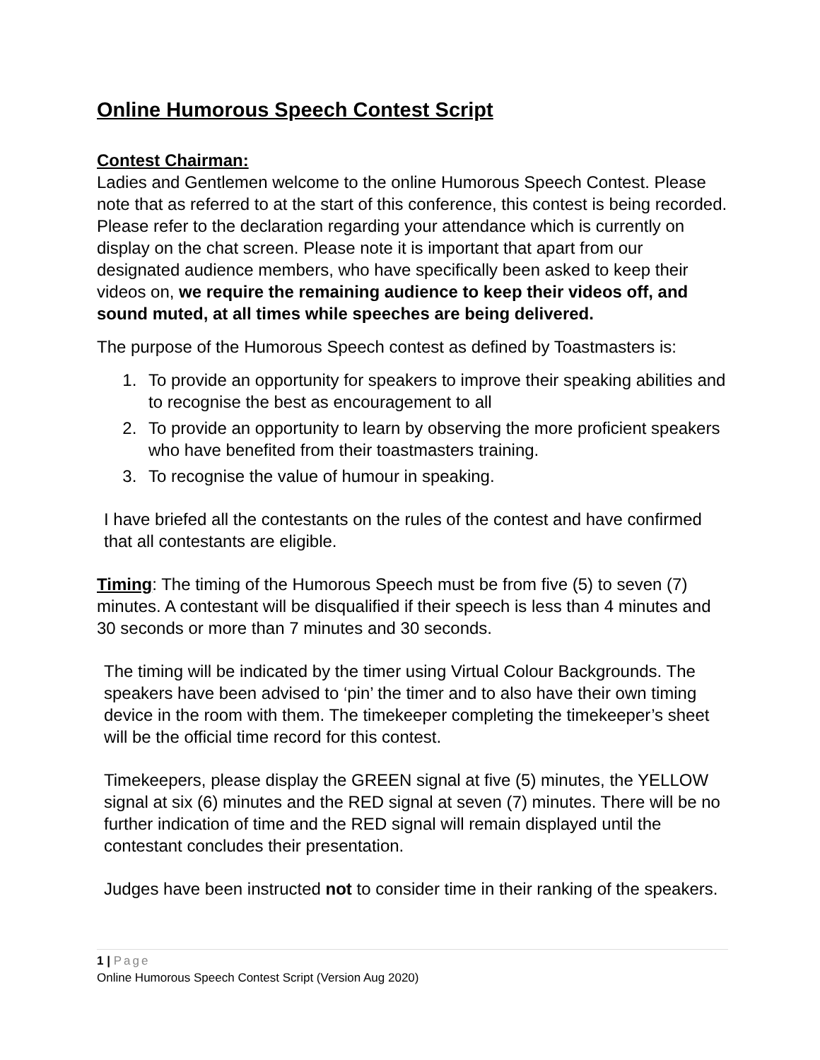Online Humorous Speech Contest Script
Contest Chairman:
Ladies and Gentlemen welcome to the online Humorous Speech Contest. Please note that as referred to at the start of this conference, this contest is being recorded. Please refer to the declaration regarding your attendance which is currently on display on the chat screen. Please note it is important that apart from our designated audience members, who have specifically been asked to keep their videos on, we require the remaining audience to keep their videos off, and sound muted, at all times while speeches are being delivered.
The purpose of the Humorous Speech contest as defined by Toastmasters is:
1. To provide an opportunity for speakers to improve their speaking abilities and to recognise the best as encouragement to all
2. To provide an opportunity to learn by observing the more proficient speakers who have benefited from their toastmasters training.
3. To recognise the value of humour in speaking.
I have briefed all the contestants on the rules of the contest and have confirmed that all contestants are eligible.
Timing: The timing of the Humorous Speech must be from five (5) to seven (7) minutes. A contestant will be disqualified if their speech is less than 4 minutes and 30 seconds or more than 7 minutes and 30 seconds.
The timing will be indicated by the timer using Virtual Colour Backgrounds. The speakers have been advised to ‘pin’ the timer and to also have their own timing device in the room with them. The timekeeper completing the timekeeper’s sheet will be the official time record for this contest.
Timekeepers, please display the GREEN signal at five (5) minutes, the YELLOW signal at six (6) minutes and the RED signal at seven (7) minutes. There will be no further indication of time and the RED signal will remain displayed until the contestant concludes their presentation.
Judges have been instructed not to consider time in their ranking of the speakers.
1 | Page
Online Humorous Speech Contest Script (Version Aug 2020)